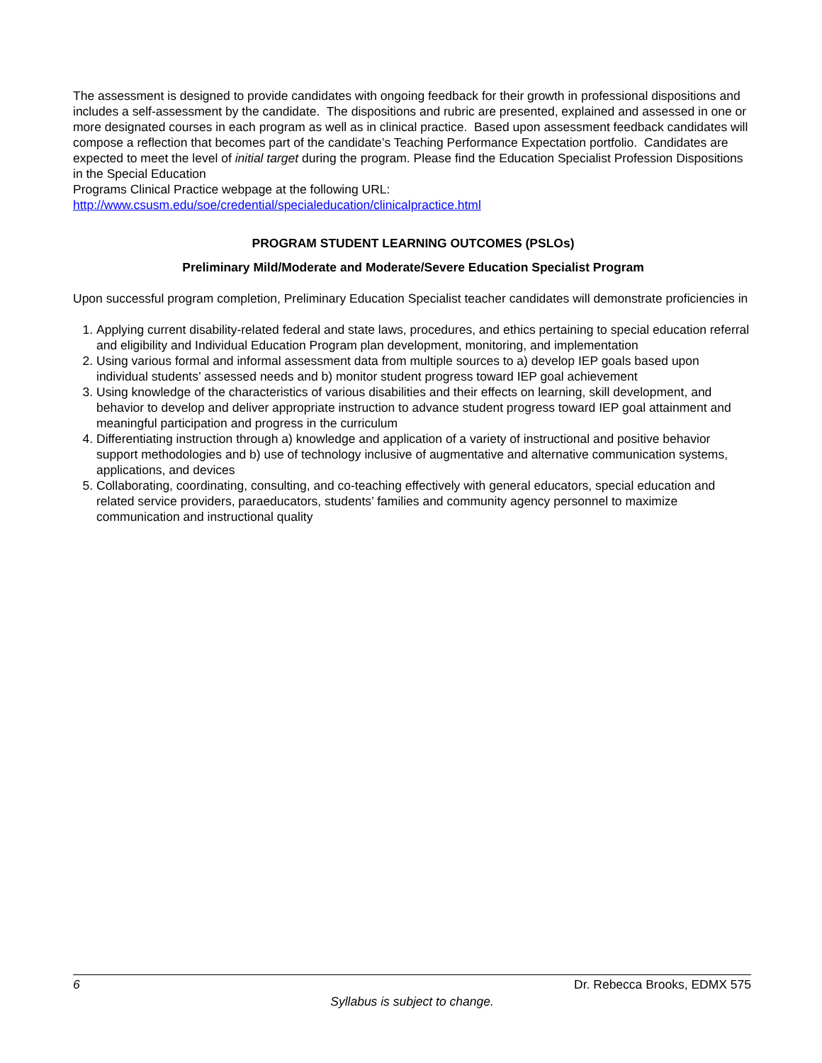The assessment is designed to provide candidates with ongoing feedback for their growth in professional dispositions and includes a self-assessment by the candidate. The dispositions and rubric are presented, explained and assessed in one or more designated courses in each program as well as in clinical practice. Based upon assessment feedback candidates will compose a reflection that becomes part of the candidate’s Teaching Performance Expectation portfolio. Candidates are expected to meet the level of initial target during the program. Please find the Education Specialist Profession Dispositions in the Special Education
Programs Clinical Practice webpage at the following URL:
http://www.csusm.edu/soe/credential/specialeducation/clinicalpractice.html
PROGRAM STUDENT LEARNING OUTCOMES (PSLOs)
Preliminary Mild/Moderate and Moderate/Severe Education Specialist Program
Upon successful program completion, Preliminary Education Specialist teacher candidates will demonstrate proficiencies in
1. Applying current disability-related federal and state laws, procedures, and ethics pertaining to special education referral and eligibility and Individual Education Program plan development, monitoring, and implementation
2. Using various formal and informal assessment data from multiple sources to a) develop IEP goals based upon individual students’ assessed needs and b) monitor student progress toward IEP goal achievement
3. Using knowledge of the characteristics of various disabilities and their effects on learning, skill development, and behavior to develop and deliver appropriate instruction to advance student progress toward IEP goal attainment and meaningful participation and progress in the curriculum
4. Differentiating instruction through a) knowledge and application of a variety of instructional and positive behavior support methodologies and b) use of technology inclusive of augmentative and alternative communication systems, applications, and devices
5. Collaborating, coordinating, consulting, and co-teaching effectively with general educators, special education and related service providers, paraeducators, students’ families and community agency personnel to maximize communication and instructional quality
6 Dr. Rebecca Brooks, EDMX 575
Syllabus is subject to change.